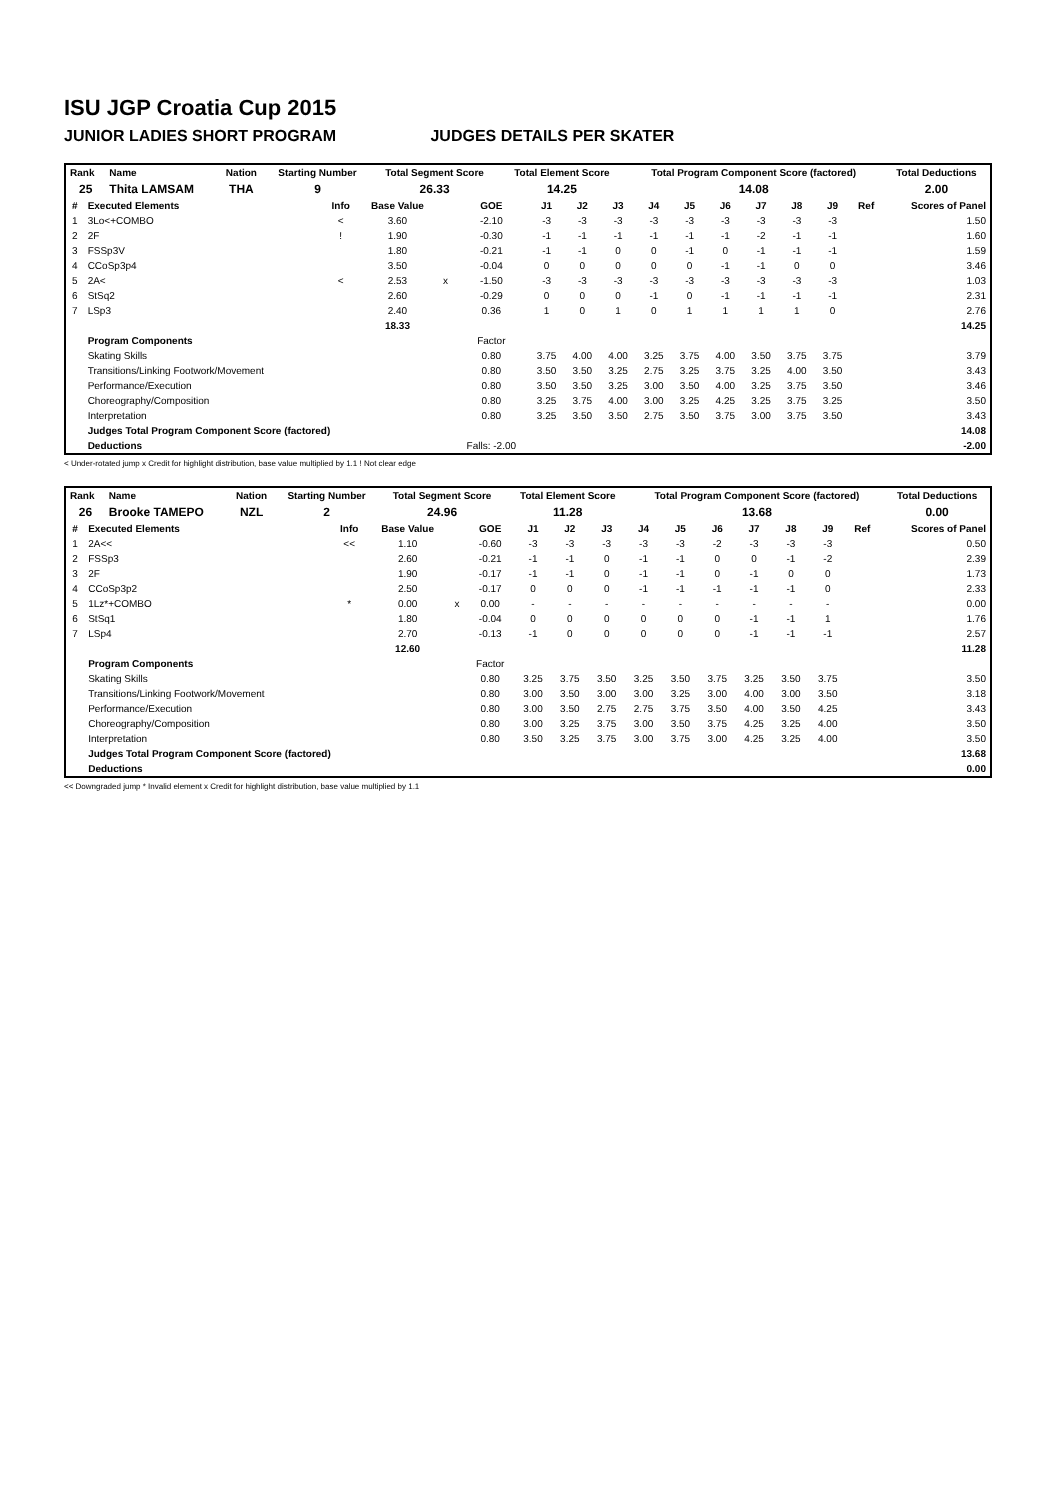ISU JGP Croatia Cup 2015
JUNIOR LADIES SHORT PROGRAM JUDGES DETAILS PER SKATER
| Rank | Name | Nation | Starting Number | Total Segment Score | Total Element Score | Total Program Component Score (factored) | Total Deductions |
| --- | --- | --- | --- | --- | --- | --- | --- |
| 25 | Thita LAMSAM | THA | 9 | 26.33 | 14.25 | 14.08 | 2.00 |
| # | Executed Elements | Info | Base Value | | GOE | J1 | J2 | J3 | J4 | J5 | J6 | J7 | J8 | J9 | Ref | Scores of Panel |
| --- | --- | --- | --- | --- | --- | --- | --- | --- | --- | --- | --- | --- | --- | --- | --- | --- |
| 1 | 3Lo<+COMBO | < | 3.60 | | -2.10 | -3 | -3 | -3 | -3 | -3 | -3 | -3 | -3 | -3 | | 1.50 |
| 2 | 2F | ! | 1.90 | | -0.30 | -1 | -1 | -1 | -1 | -1 | -1 | -2 | -1 | -1 | | 1.60 |
| 3 | FSSp3V | | 1.80 | | -0.21 | -1 | -1 | 0 | 0 | -1 | 0 | -1 | -1 | -1 | | 1.59 |
| 4 | CCoSp3p4 | | 3.50 | | -0.04 | 0 | 0 | 0 | 0 | 0 | -1 | -1 | 0 | 0 | | 3.46 |
| 5 | 2A< | < | 2.53 | x | -1.50 | -3 | -3 | -3 | -3 | -3 | -3 | -3 | -3 | -3 | | 1.03 |
| 6 | StSq2 | | 2.60 | | -0.29 | 0 | 0 | 0 | -1 | 0 | -1 | -1 | -1 | -1 | | 2.31 |
| 7 | LSp3 | | 2.40 | | 0.36 | 1 | 0 | 1 | 0 | 1 | 1 | 1 | 1 | 0 | | 2.76 |
| | | | 18.33 | | | | | | | | | | | | | 14.25 |
| | Program Components | | | | Factor | | | | | | | | | | | |
| | Skating Skills | | | | 0.80 | 3.75 | 4.00 | 4.00 | 3.25 | 3.75 | 4.00 | 3.50 | 3.75 | 3.75 | | 3.79 |
| | Transitions/Linking Footwork/Movement | | | | 0.80 | 3.50 | 3.50 | 3.25 | 2.75 | 3.25 | 3.75 | 3.25 | 4.00 | 3.50 | | 3.43 |
| | Performance/Execution | | | | 0.80 | 3.50 | 3.50 | 3.25 | 3.00 | 3.50 | 4.00 | 3.25 | 3.75 | 3.50 | | 3.46 |
| | Choreography/Composition | | | | 0.80 | 3.25 | 3.75 | 4.00 | 3.00 | 3.25 | 4.25 | 3.25 | 3.75 | 3.25 | | 3.50 |
| | Interpretation | | | | 0.80 | 3.25 | 3.50 | 3.50 | 2.75 | 3.50 | 3.75 | 3.00 | 3.75 | 3.50 | | 3.43 |
| | Judges Total Program Component Score (factored) | | | | | | | | | | | | | | | 14.08 |
| | Deductions | | | | Falls: -2.00 | | | | | | | | | | | -2.00 |
< Under-rotated jump x Credit for highlight distribution, base value multiplied by 1.1 ! Not clear edge
| Rank | Name | Nation | Starting Number | Total Segment Score | Total Element Score | Total Program Component Score (factored) | Total Deductions |
| --- | --- | --- | --- | --- | --- | --- | --- |
| 26 | Brooke TAMEPO | NZL | 2 | 24.96 | 11.28 | 13.68 | 0.00 |
| # | Executed Elements | Info | Base Value | | GOE | J1 | J2 | J3 | J4 | J5 | J6 | J7 | J8 | J9 | Ref | Scores of Panel |
| --- | --- | --- | --- | --- | --- | --- | --- | --- | --- | --- | --- | --- | --- | --- | --- | --- |
| 1 | 2A<< | << | 1.10 | | -0.60 | -3 | -3 | -3 | -3 | -3 | -2 | -3 | -3 | -3 | | 0.50 |
| 2 | FSSp3 | | 2.60 | | -0.21 | -1 | -1 | 0 | -1 | -1 | 0 | 0 | -1 | -2 | | 2.39 |
| 3 | 2F | | 1.90 | | -0.17 | -1 | -1 | 0 | -1 | -1 | 0 | -1 | 0 | 0 | | 1.73 |
| 4 | CCoSp3p2 | | 2.50 | | -0.17 | 0 | 0 | 0 | -1 | -1 | -1 | -1 | -1 | 0 | | 2.33 |
| 5 | 1Lz*+COMBO | * | 0.00 | x | 0.00 | - | - | - | - | - | - | - | - | - | | 0.00 |
| 6 | StSq1 | | 1.80 | | -0.04 | 0 | 0 | 0 | 0 | 0 | 0 | -1 | -1 | 1 | | 1.76 |
| 7 | LSp4 | | 2.70 | | -0.13 | -1 | 0 | 0 | 0 | 0 | 0 | -1 | -1 | -1 | | 2.57 |
| | | | 12.60 | | | | | | | | | | | | | 11.28 |
| | Program Components | | | | Factor | | | | | | | | | | | |
| | Skating Skills | | | | 0.80 | 3.25 | 3.75 | 3.50 | 3.25 | 3.50 | 3.75 | 3.25 | 3.50 | 3.75 | | 3.50 |
| | Transitions/Linking Footwork/Movement | | | | 0.80 | 3.00 | 3.50 | 3.00 | 3.00 | 3.25 | 3.00 | 4.00 | 3.00 | 3.50 | | 3.18 |
| | Performance/Execution | | | | 0.80 | 3.00 | 3.50 | 2.75 | 2.75 | 3.75 | 3.50 | 4.00 | 3.50 | 4.25 | | 3.43 |
| | Choreography/Composition | | | | 0.80 | 3.00 | 3.25 | 3.75 | 3.00 | 3.50 | 3.75 | 4.25 | 3.25 | 4.00 | | 3.50 |
| | Interpretation | | | | 0.80 | 3.50 | 3.25 | 3.75 | 3.00 | 3.75 | 3.00 | 4.25 | 3.25 | 4.00 | | 3.50 |
| | Judges Total Program Component Score (factored) | | | | | | | | | | | | | | | 13.68 |
| | Deductions | | | | | | | | | | | | | | | 0.00 |
<< Downgraded jump * Invalid element x Credit for highlight distribution, base value multiplied by 1.1